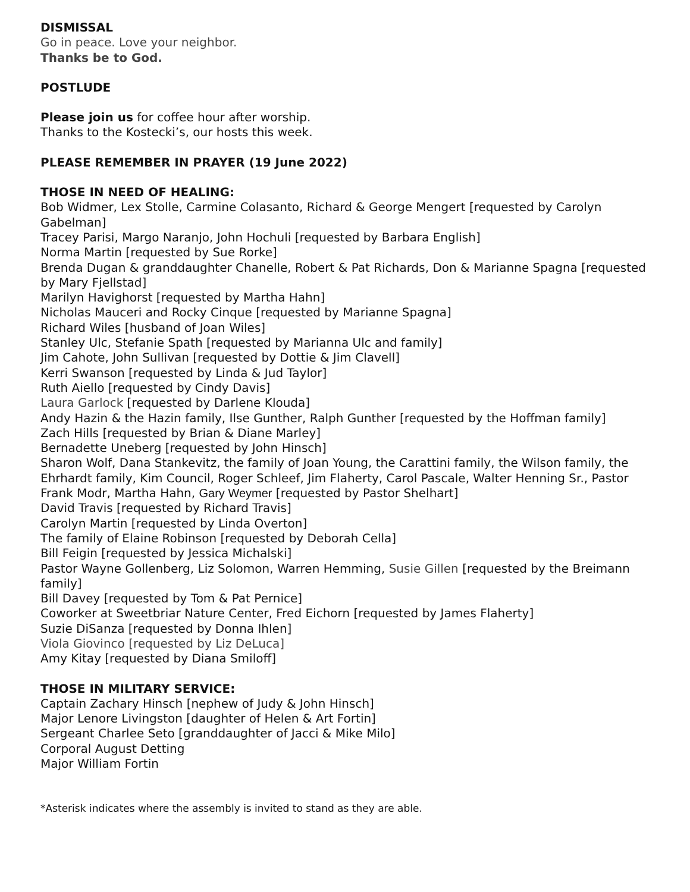DISMISSAL
Go in peace. Love your neighbor.
Thanks be to God.
POSTLUDE
Please join us for coffee hour after worship.
Thanks to the Kostecki’s, our hosts this week.
PLEASE REMEMBER IN PRAYER (19 June 2022)
THOSE IN NEED OF HEALING:
Bob Widmer, Lex Stolle, Carmine Colasanto, Richard & George Mengert [requested by Carolyn Gabelman]
Tracey Parisi, Margo Naranjo, John Hochuli [requested by Barbara English]
Norma Martin [requested by Sue Rorke]
Brenda Dugan & granddaughter Chanelle, Robert & Pat Richards, Don & Marianne Spagna [requested by Mary Fjellstad]
Marilyn Havighorst [requested by Martha Hahn]
Nicholas Mauceri and Rocky Cinque [requested by Marianne Spagna]
Richard Wiles [husband of Joan Wiles]
Stanley Ulc, Stefanie Spath [requested by Marianna Ulc and family]
Jim Cahote, John Sullivan [requested by Dottie & Jim Clavell]
Kerri Swanson [requested by Linda & Jud Taylor]
Ruth Aiello [requested by Cindy Davis]
Laura Garlock [requested by Darlene Klouda]
Andy Hazin & the Hazin family, Ilse Gunther, Ralph Gunther [requested by the Hoffman family]
Zach Hills [requested by Brian & Diane Marley]
Bernadette Uneberg [requested by John Hinsch]
Sharon Wolf, Dana Stankevitz, the family of Joan Young, the Carattini family, the Wilson family, the Ehrhardt family, Kim Council, Roger Schleef, Jim Flaherty, Carol Pascale, Walter Henning Sr., Pastor Frank Modr, Martha Hahn, Gary Weymer [requested by Pastor Shelhart]
David Travis [requested by Richard Travis]
Carolyn Martin [requested by Linda Overton]
The family of Elaine Robinson [requested by Deborah Cella]
Bill Feigin [requested by Jessica Michalski]
Pastor Wayne Gollenberg, Liz Solomon, Warren Hemming, Susie Gillen [requested by the Breimann family]
Bill Davey [requested by Tom & Pat Pernice]
Coworker at Sweetbriar Nature Center, Fred Eichorn [requested by James Flaherty]
Suzie DiSanza [requested by Donna Ihlen]
Viola Giovinco [requested by Liz DeLuca]
Amy Kitay [requested by Diana Smiloff]
THOSE IN MILITARY SERVICE:
Captain Zachary Hinsch [nephew of Judy & John Hinsch]
Major Lenore Livingston [daughter of Helen & Art Fortin]
Sergeant Charlee Seto [granddaughter of Jacci & Mike Milo]
Corporal August Detting
Major William Fortin
*Asterisk indicates where the assembly is invited to stand as they are able.